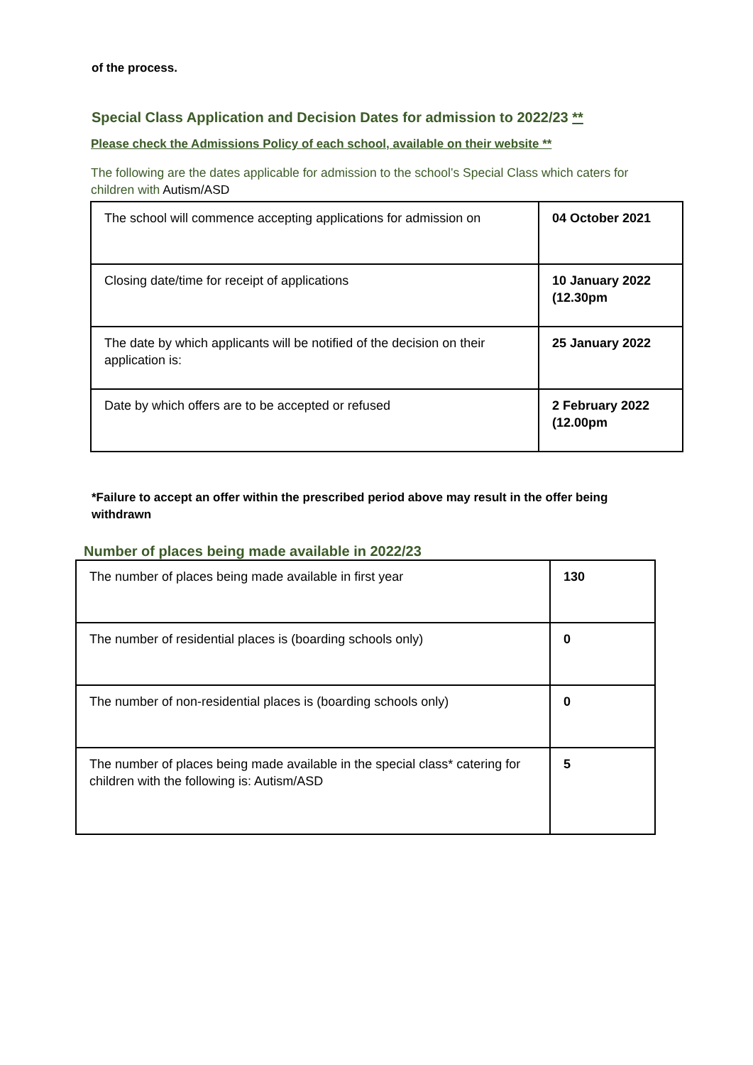of the process.
Special Class Application and Decision Dates for admission to 2022/23 **
Please check the Admissions Policy of each school, available on their website **
The following are the dates applicable for admission to the school’s Special Class which caters for children with Autism/ASD
| The school will commence accepting applications for admission on | 04 October 2021 |
| Closing date/time for receipt of applications | 10 January 2022 (12.30pm |
| The date by which applicants will be notified of the decision on their application is: | 25 January 2022 |
| Date by which offers are to be accepted or refused | 2 February 2022 (12.00pm |
*Failure to accept an offer within the prescribed period above may result in the offer being withdrawn
Number of places being made available in 2022/23
| The number of places being made available in first year | 130 |
| The number of residential places is (boarding schools only) | 0 |
| The number of non-residential places is (boarding schools only) | 0 |
| The number of places being made available in the special class* catering for children with the following is: Autism/ASD | 5 |